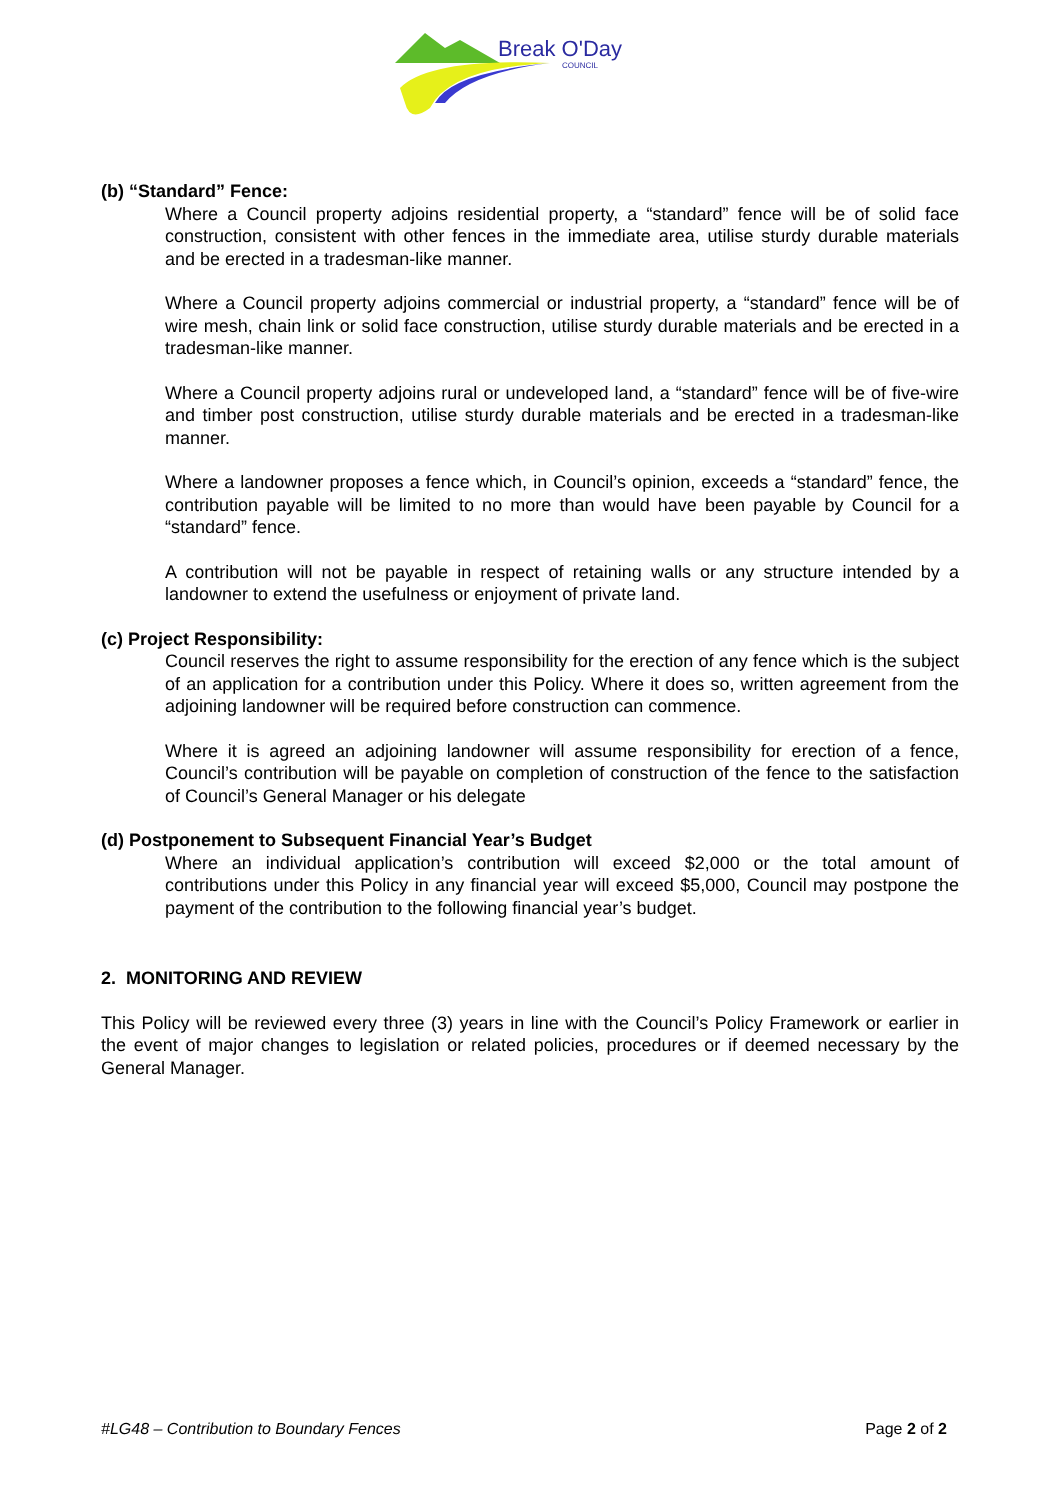Break O'Day
COUNCIL
(b) “Standard” Fence:
Where a Council property adjoins residential property, a “standard” fence will be of solid face construction, consistent with other fences in the immediate area, utilise sturdy durable materials and be erected in a tradesman-like manner.
Where a Council property adjoins commercial or industrial property, a “standard” fence will be of wire mesh, chain link or solid face construction, utilise sturdy durable materials and be erected in a tradesman-like manner.
Where a Council property adjoins rural or undeveloped land, a “standard” fence will be of five-wire and timber post construction, utilise sturdy durable materials and be erected in a tradesman-like manner.
Where a landowner proposes a fence which, in Council’s opinion, exceeds a “standard” fence, the contribution payable will be limited to no more than would have been payable by Council for a “standard” fence.
A contribution will not be payable in respect of retaining walls or any structure intended by a landowner to extend the usefulness or enjoyment of private land.
(c) Project Responsibility:
Council reserves the right to assume responsibility for the erection of any fence which is the subject of an application for a contribution under this Policy. Where it does so, written agreement from the adjoining landowner will be required before construction can commence.
Where it is agreed an adjoining landowner will assume responsibility for erection of a fence, Council’s contribution will be payable on completion of construction of the fence to the satisfaction of Council’s General Manager or his delegate
(d) Postponement to Subsequent Financial Year’s Budget
Where an individual application’s contribution will exceed $2,000 or the total amount of contributions under this Policy in any financial year will exceed $5,000, Council may postpone the payment of the contribution to the following financial year’s budget.
2. MONITORING AND REVIEW
This Policy will be reviewed every three (3) years in line with the Council’s Policy Framework or earlier in the event of major changes to legislation or related policies, procedures or if deemed necessary by the General Manager.
#LG48 – Contribution to Boundary Fences Page 2 of 2